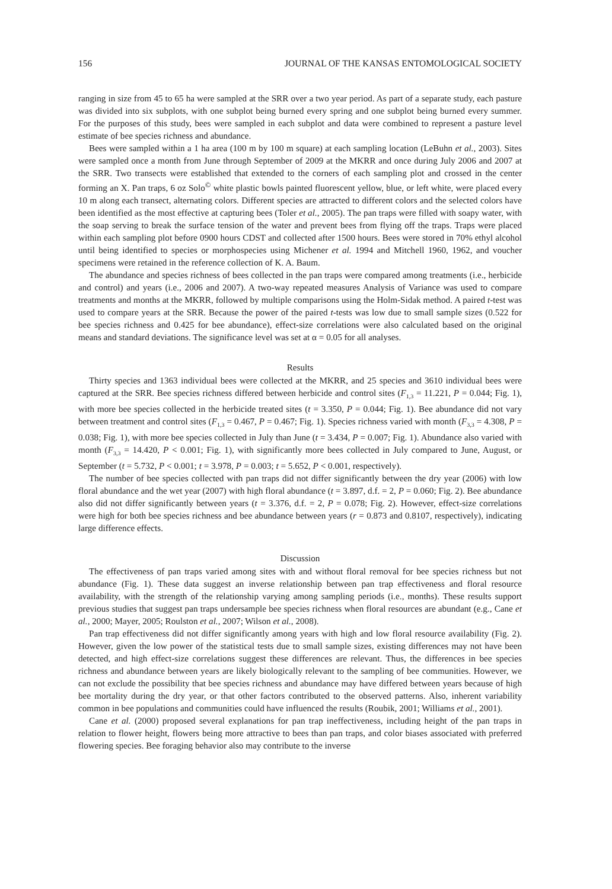156 JOURNAL OF THE KANSAS ENTOMOLOGICAL SOCIETY
ranging in size from 45 to 65 ha were sampled at the SRR over a two year period. As part of a separate study, each pasture was divided into six subplots, with one subplot being burned every spring and one subplot being burned every summer. For the purposes of this study, bees were sampled in each subplot and data were combined to represent a pasture level estimate of bee species richness and abundance.
Bees were sampled within a 1 ha area (100 m by 100 m square) at each sampling location (LeBuhn et al., 2003). Sites were sampled once a month from June through September of 2009 at the MKRR and once during July 2006 and 2007 at the SRR. Two transects were established that extended to the corners of each sampling plot and crossed in the center forming an X. Pan traps, 6 oz Solo<sup>©</sup> white plastic bowls painted fluorescent yellow, blue, or left white, were placed every 10 m along each transect, alternating colors. Different species are attracted to different colors and the selected colors have been identified as the most effective at capturing bees (Toler et al., 2005). The pan traps were filled with soapy water, with the soap serving to break the surface tension of the water and prevent bees from flying off the traps. Traps were placed within each sampling plot before 0900 hours CDST and collected after 1500 hours. Bees were stored in 70% ethyl alcohol until being identified to species or morphospecies using Michener et al. 1994 and Mitchell 1960, 1962, and voucher specimens were retained in the reference collection of K. A. Baum.
The abundance and species richness of bees collected in the pan traps were compared among treatments (i.e., herbicide and control) and years (i.e., 2006 and 2007). A two-way repeated measures Analysis of Variance was used to compare treatments and months at the MKRR, followed by multiple comparisons using the Holm-Sidak method. A paired t-test was used to compare years at the SRR. Because the power of the paired t-tests was low due to small sample sizes (0.522 for bee species richness and 0.425 for bee abundance), effect-size correlations were also calculated based on the original means and standard deviations. The significance level was set at α = 0.05 for all analyses.
Results
Thirty species and 1363 individual bees were collected at the MKRR, and 25 species and 3610 individual bees were captured at the SRR. Bee species richness differed between herbicide and control sites (F<sub>1,3</sub> = 11.221, P = 0.044; Fig. 1), with more bee species collected in the herbicide treated sites (t = 3.350, P = 0.044; Fig. 1). Bee abundance did not vary between treatment and control sites (F<sub>1,3</sub> = 0.467, P = 0.467; Fig. 1). Species richness varied with month (F<sub>3,3</sub> = 4.308, P = 0.038; Fig. 1), with more bee species collected in July than June (t = 3.434, P = 0.007; Fig. 1). Abundance also varied with month (F<sub>3,3</sub> = 14.420, P < 0.001; Fig. 1), with significantly more bees collected in July compared to June, August, or September (t = 5.732, P < 0.001; t = 3.978, P = 0.003; t = 5.652, P < 0.001, respectively).
The number of bee species collected with pan traps did not differ significantly between the dry year (2006) with low floral abundance and the wet year (2007) with high floral abundance (t = 3.897, d.f. = 2, P = 0.060; Fig. 2). Bee abundance also did not differ significantly between years (t = 3.376, d.f. = 2, P = 0.078; Fig. 2). However, effect-size correlations were high for both bee species richness and bee abundance between years (r = 0.873 and 0.8107, respectively), indicating large difference effects.
Discussion
The effectiveness of pan traps varied among sites with and without floral removal for bee species richness but not abundance (Fig. 1). These data suggest an inverse relationship between pan trap effectiveness and floral resource availability, with the strength of the relationship varying among sampling periods (i.e., months). These results support previous studies that suggest pan traps undersample bee species richness when floral resources are abundant (e.g., Cane et al., 2000; Mayer, 2005; Roulston et al., 2007; Wilson et al., 2008).
Pan trap effectiveness did not differ significantly among years with high and low floral resource availability (Fig. 2). However, given the low power of the statistical tests due to small sample sizes, existing differences may not have been detected, and high effect-size correlations suggest these differences are relevant. Thus, the differences in bee species richness and abundance between years are likely biologically relevant to the sampling of bee communities. However, we can not exclude the possibility that bee species richness and abundance may have differed between years because of high bee mortality during the dry year, or that other factors contributed to the observed patterns. Also, inherent variability common in bee populations and communities could have influenced the results (Roubik, 2001; Williams et al., 2001).
Cane et al. (2000) proposed several explanations for pan trap ineffectiveness, including height of the pan traps in relation to flower height, flowers being more attractive to bees than pan traps, and color biases associated with preferred flowering species. Bee foraging behavior also may contribute to the inverse